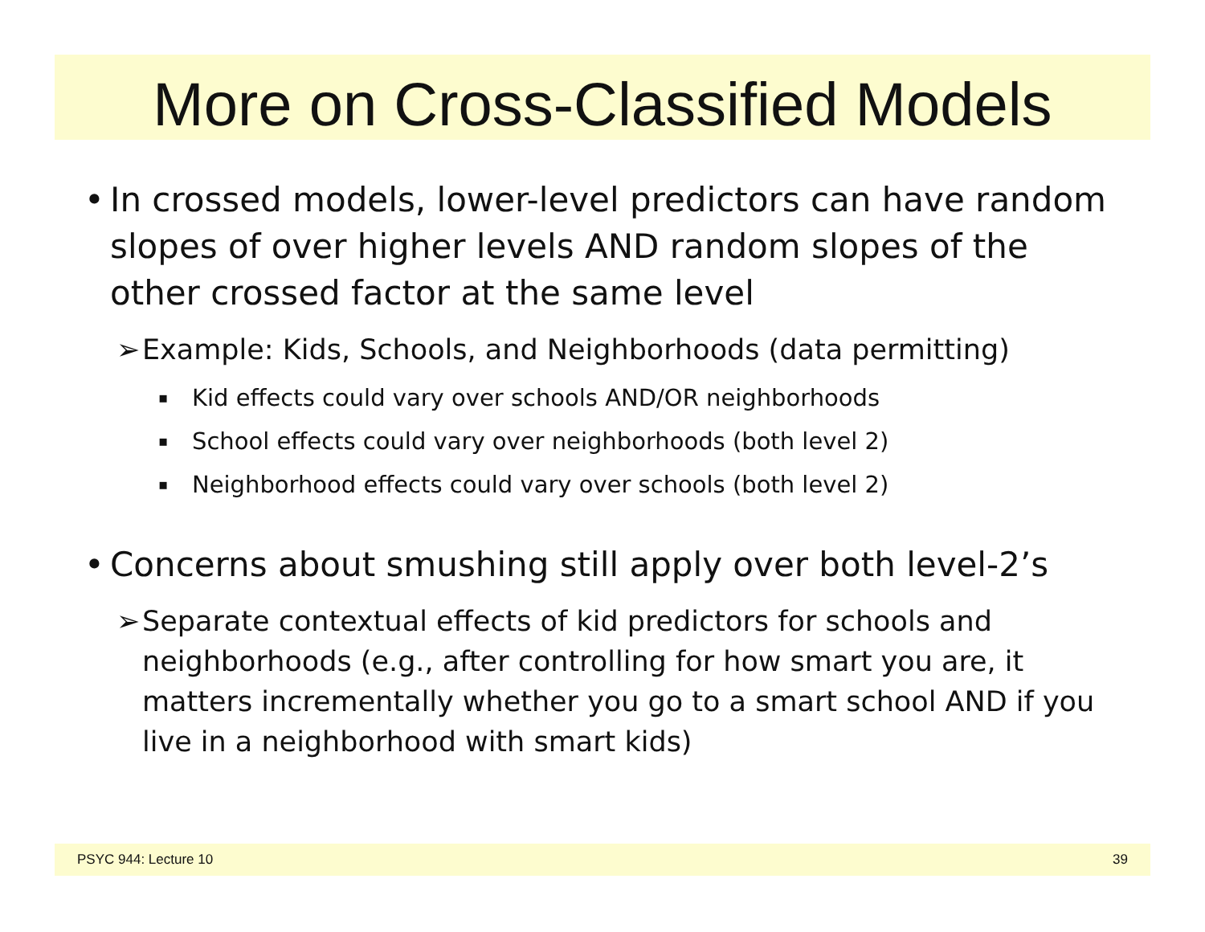More on Cross-Classified Models
• In crossed models, lower-level predictors can have random slopes of over higher levels AND random slopes of the other crossed factor at the same level
➢ Example: Kids, Schools, and Neighborhoods (data permitting)
▪ Kid effects could vary over schools AND/OR neighborhoods
▪ School effects could vary over neighborhoods (both level 2)
▪ Neighborhood effects could vary over schools (both level 2)
• Concerns about smushing still apply over both level-2’s
➢ Separate contextual effects of kid predictors for schools and neighborhoods (e.g., after controlling for how smart you are, it matters incrementally whether you go to a smart school AND if you live in a neighborhood with smart kids)
PSYC 944: Lecture 10 39